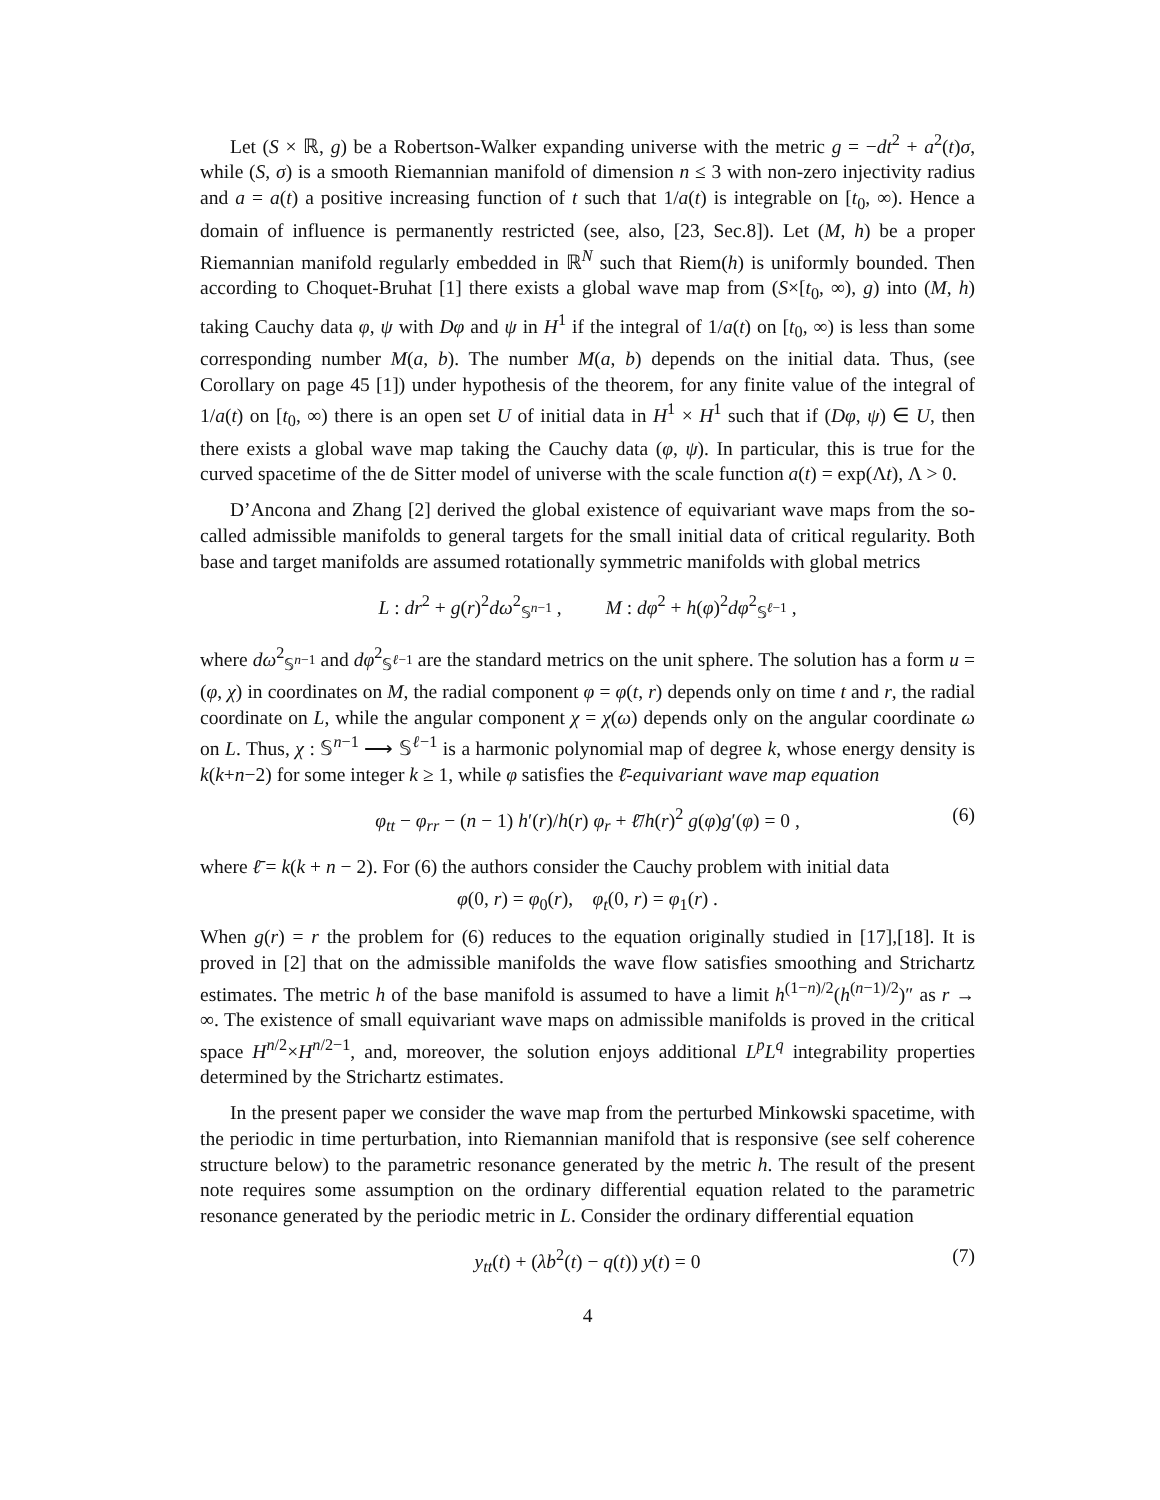Let (S × ℝ, g) be a Robertson-Walker expanding universe with the metric g = −dt<sup>2</sup> + a<sup>2</sup>(t)σ, while (S, σ) is a smooth Riemannian manifold of dimension n ≤ 3 with non-zero injectivity radius and a = a(t) a positive increasing function of t such that 1/a(t) is integrable on [t<sub>0</sub>, ∞). Hence a domain of influence is permanently restricted (see, also, [23, Sec.8]). Let (M, h) be a proper Riemannian manifold regularly embedded in ℝ<sup>N</sup> such that Riem(h) is uniformly bounded. Then according to Choquet-Bruhat [1] there exists a global wave map from (S×[t<sub>0</sub>, ∞), g) into (M, h) taking Cauchy data φ, ψ with Dφ and ψ in H<sup>1</sup> if the integral of 1/a(t) on [t<sub>0</sub>, ∞) is less than some corresponding number M(a, b). The number M(a, b) depends on the initial data. Thus, (see Corollary on page 45 [1]) under hypothesis of the theorem, for any finite value of the integral of 1/a(t) on [t<sub>0</sub>, ∞) there is an open set U of initial data in H<sup>1</sup> × H<sup>1</sup> such that if (Dφ, ψ) ∈ U, then there exists a global wave map taking the Cauchy data (φ, ψ). In particular, this is true for the curved spacetime of the de Sitter model of universe with the scale function a(t) = exp(Λt), Λ > 0.
D’Ancona and Zhang [2] derived the global existence of equivariant wave maps from the so-called admissible manifolds to general targets for the small initial data of critical regularity. Both base and target manifolds are assumed rotationally symmetric manifolds with global metrics
L : dr<sup>2</sup> + g(r)<sup>2</sup>dω<sup>2</sup><sub>𝕊<sup>n−1</sup></sub> , M : dφ<sup>2</sup> + h(φ)<sup>2</sup>dφ<sup>2</sup><sub>𝕊<sup>ℓ−1</sup></sub> ,
where dω<sup>2</sup><sub>𝕊<sup>n−1</sup></sub> and dφ<sup>2</sup><sub>𝕊<sup>ℓ−1</sup></sub> are the standard metrics on the unit sphere. The solution has a form u = (φ, χ) in coordinates on M, the radial component φ = φ(t, r) depends only on time t and r, the radial coordinate on L, while the angular component χ = χ(ω) depends only on the angular coordinate ω on L. Thus, χ : 𝕊<sup>n−1</sup> ⟶ 𝕊<sup>ℓ−1</sup> is a harmonic polynomial map of degree k, whose energy density is k(k+n−2) for some integer k ≥ 1, while φ satisfies the ℓ̄-equivariant wave map equation
φ<sub>tt</sub> − φ<sub>rr</sub> − (n − 1) h′(r)/h(r) φ<sub>r</sub> + ℓ̄/h(r)<sup>2</sup> g(φ)g′(φ) = 0 , (6)
where ℓ̄ = k(k + n − 2). For (6) the authors consider the Cauchy problem with initial data
φ(0, r) = φ<sub>0</sub>(r), φ<sub>t</sub>(0, r) = φ<sub>1</sub>(r) .
When g(r) = r the problem for (6) reduces to the equation originally studied in [17],[18]. It is proved in [2] that on the admissible manifolds the wave flow satisfies smoothing and Strichartz estimates. The metric h of the base manifold is assumed to have a limit h<sup>(1−n)/2</sup>(h<sup>(n−1)/2</sup>)″ as r → ∞. The existence of small equivariant wave maps on admissible manifolds is proved in the critical space H<sup>n/2</sup>×H<sup>n/2−1</sup>, and, moreover, the solution enjoys additional L<sup>p</sup>L<sup>q</sup> integrability properties determined by the Strichartz estimates.
In the present paper we consider the wave map from the perturbed Minkowski spacetime, with the periodic in time perturbation, into Riemannian manifold that is responsive (see self coherence structure below) to the parametric resonance generated by the metric h. The result of the present note requires some assumption on the ordinary differential equation related to the parametric resonance generated by the periodic metric in L. Consider the ordinary differential equation
y<sub>tt</sub>(t) + (λb<sup>2</sup>(t) − q(t)) y(t) = 0 (7)
4